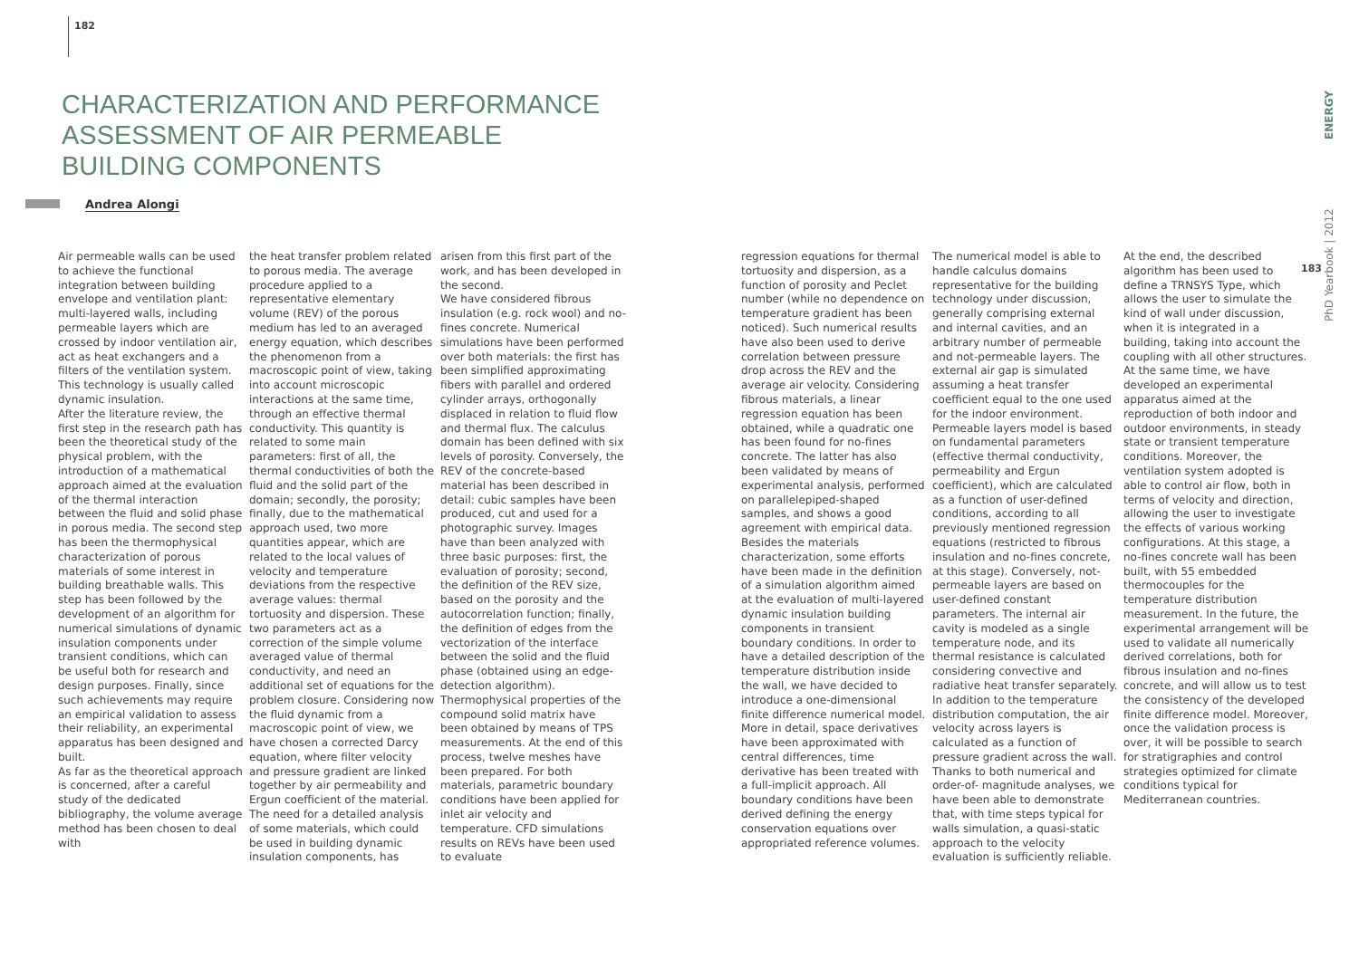182
CHARACTERIZATION AND PERFORMANCE
ASSESSMENT OF AIR PERMEABLE
BUILDING COMPONENTS
Andrea Alongi
Air permeable walls can be used to achieve the functional integration between building envelope and ventilation plant: multi-layered walls, including permeable layers which are crossed by indoor ventilation air, act as heat exchangers and a filters of the ventilation system. This technology is usually called dynamic insulation.
After the literature review, the first step in the research path has been the theoretical study of the physical problem, with the introduction of a mathematical approach aimed at the evaluation of the thermal interaction between the fluid and solid phase in porous media. The second step has been the thermophysical characterization of porous materials of some interest in building breathable walls. This step has been followed by the development of an algorithm for numerical simulations of dynamic insulation components under transient conditions, which can be useful both for research and design purposes. Finally, since such achievements may require an empirical validation to assess their reliability, an experimental apparatus has been designed and built.
As far as the theoretical approach is concerned, after a careful study of the dedicated bibliography, the volume average method has been chosen to deal with
the heat transfer problem related to porous media. The average procedure applied to a representative elementary volume (REV) of the porous medium has led to an averaged energy equation, which describes the phenomenon from a macroscopic point of view, taking into account microscopic interactions at the same time, through an effective thermal conductivity. This quantity is related to some main parameters: first of all, the thermal conductivities of both the fluid and the solid part of the domain; secondly, the porosity; finally, due to the mathematical approach used, two more quantities appear, which are related to the local values of velocity and temperature deviations from the respective average values: thermal tortuosity and dispersion. These two parameters act as a correction of the simple volume averaged value of thermal conductivity, and need an additional set of equations for the problem closure. Considering now the fluid dynamic from a macroscopic point of view, we have chosen a corrected Darcy equation, where filter velocity and pressure gradient are linked together by air permeability and Ergun coefficient of the material. The need for a detailed analysis of some materials, which could be used in building dynamic insulation components, has
arisen from this first part of the work, and has been developed in the second.
We have considered fibrous insulation (e.g. rock wool) and no-fines concrete. Numerical simulations have been performed over both materials: the first has been simplified approximating fibers with parallel and ordered cylinder arrays, orthogonally displaced in relation to fluid flow and thermal flux. The calculus domain has been defined with six levels of porosity. Conversely, the REV of the concrete-based material has been described in detail: cubic samples have been produced, cut and used for a photographic survey. Images have than been analyzed with three basic purposes: first, the evaluation of porosity; second, the definition of the REV size, based on the porosity and the autocorrelation function; finally, the definition of edges from the vectorization of the interface between the solid and the fluid phase (obtained using an edge-detection algorithm). Thermophysical properties of the compound solid matrix have been obtained by means of TPS measurements. At the end of this process, twelve meshes have been prepared. For both materials, parametric boundary conditions have been applied for inlet air velocity and temperature. CFD simulations results on REVs have been used to evaluate
regression equations for thermal tortuosity and dispersion, as a function of porosity and Peclet number (while no dependence on temperature gradient has been noticed). Such numerical results have also been used to derive correlation between pressure drop across the REV and the average air velocity. Considering fibrous materials, a linear regression equation has been obtained, while a quadratic one has been found for no-fines concrete. The latter has also been validated by means of experimental analysis, performed on parallelepiped-shaped samples, and shows a good agreement with empirical data.
Besides the materials characterization, some efforts have been made in the definition of a simulation algorithm aimed at the evaluation of multi-layered dynamic insulation building components in transient boundary conditions. In order to have a detailed description of the temperature distribution inside the wall, we have decided to introduce a one-dimensional finite difference numerical model. More in detail, space derivatives have been approximated with central differences, time derivative has been treated with a full-implicit approach. All boundary conditions have been derived defining the energy conservation equations over appropriated reference volumes.
The numerical model is able to handle calculus domains representative for the building technology under discussion, generally comprising external and internal cavities, and an arbitrary number of permeable and not-permeable layers. The external air gap is simulated assuming a heat transfer coefficient equal to the one used for the indoor environment. Permeable layers model is based on fundamental parameters (effective thermal conductivity, permeability and Ergun coefficient), which are calculated as a function of user-defined conditions, according to all previously mentioned regression equations (restricted to fibrous insulation and no-fines concrete, at this stage). Conversely, not-permeable layers are based on user-defined constant parameters. The internal air cavity is modeled as a single temperature node, and its thermal resistance is calculated considering convective and radiative heat transfer separately. In addition to the temperature distribution computation, the air velocity across layers is calculated as a function of pressure gradient across the wall. Thanks to both numerical and order-of- magnitude analyses, we have been able to demonstrate that, with time steps typical for walls simulation, a quasi-static approach to the velocity evaluation is sufficiently reliable.
At the end, the described algorithm has been used to define a TRNSYS Type, which allows the user to simulate the kind of wall under discussion, when it is integrated in a building, taking into account the coupling with all other structures. At the same time, we have developed an experimental apparatus aimed at the reproduction of both indoor and outdoor environments, in steady state or transient temperature conditions. Moreover, the ventilation system adopted is able to control air flow, both in terms of velocity and direction, allowing the user to investigate the effects of various working configurations. At this stage, a no-fines concrete wall has been built, with 55 embedded thermocouples for the temperature distribution measurement. In the future, the experimental arrangement will be used to validate all numerically derived correlations, both for fibrous insulation and no-fines concrete, and will allow us to test the consistency of the developed finite difference model. Moreover, once the validation process is over, it will be possible to search for stratigraphies and control strategies optimized for climate conditions typical for Mediterranean countries.
PhD Yearbook | 2012 ENERGY
183